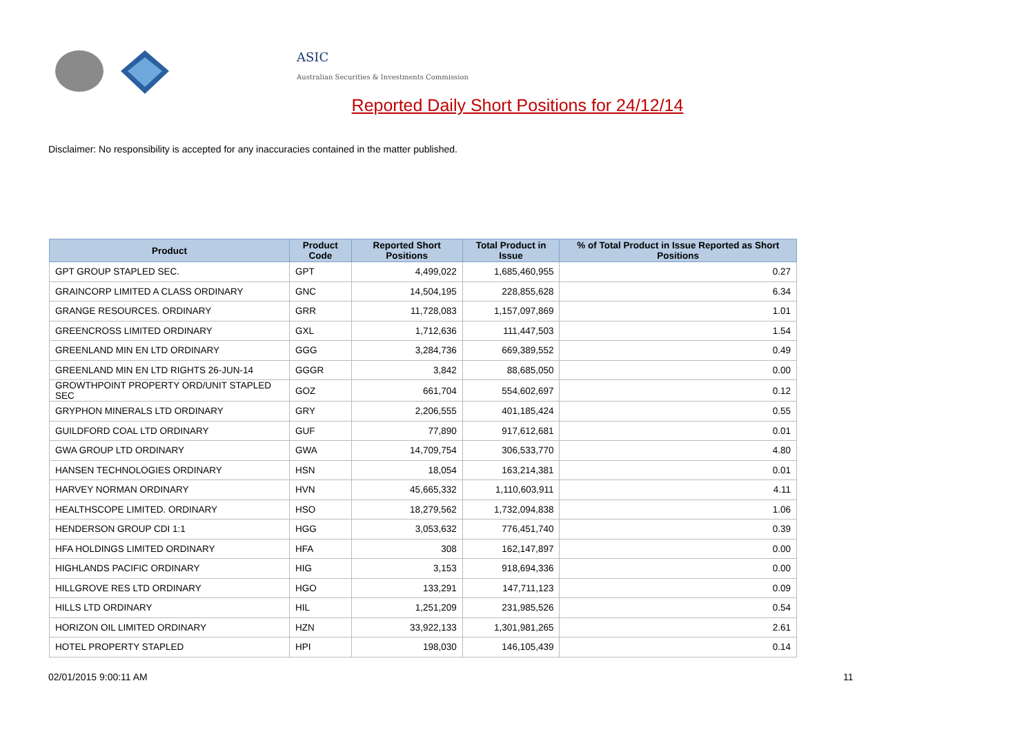ASIC
Australian Securities & Investments Commission
Reported Daily Short Positions for 24/12/14
Disclaimer: No responsibility is accepted for any inaccuracies contained in the matter published.
| Product | Product Code | Reported Short Positions | Total Product in Issue | % of Total Product in Issue Reported as Short Positions |
| --- | --- | --- | --- | --- |
| GPT GROUP STAPLED SEC. | GPT | 4,499,022 | 1,685,460,955 | 0.27 |
| GRAINCORP LIMITED A CLASS ORDINARY | GNC | 14,504,195 | 228,855,628 | 6.34 |
| GRANGE RESOURCES. ORDINARY | GRR | 11,728,083 | 1,157,097,869 | 1.01 |
| GREENCROSS LIMITED ORDINARY | GXL | 1,712,636 | 111,447,503 | 1.54 |
| GREENLAND MIN EN LTD ORDINARY | GGG | 3,284,736 | 669,389,552 | 0.49 |
| GREENLAND MIN EN LTD RIGHTS 26-JUN-14 | GGGR | 3,842 | 88,685,050 | 0.00 |
| GROWTHPOINT PROPERTY ORD/UNIT STAPLED SEC | GOZ | 661,704 | 554,602,697 | 0.12 |
| GRYPHON MINERALS LTD ORDINARY | GRY | 2,206,555 | 401,185,424 | 0.55 |
| GUILDFORD COAL LTD ORDINARY | GUF | 77,890 | 917,612,681 | 0.01 |
| GWA GROUP LTD ORDINARY | GWA | 14,709,754 | 306,533,770 | 4.80 |
| HANSEN TECHNOLOGIES ORDINARY | HSN | 18,054 | 163,214,381 | 0.01 |
| HARVEY NORMAN ORDINARY | HVN | 45,665,332 | 1,110,603,911 | 4.11 |
| HEALTHSCOPE LIMITED. ORDINARY | HSO | 18,279,562 | 1,732,094,838 | 1.06 |
| HENDERSON GROUP CDI 1:1 | HGG | 3,053,632 | 776,451,740 | 0.39 |
| HFA HOLDINGS LIMITED ORDINARY | HFA | 308 | 162,147,897 | 0.00 |
| HIGHLANDS PACIFIC ORDINARY | HIG | 3,153 | 918,694,336 | 0.00 |
| HILLGROVE RES LTD ORDINARY | HGO | 133,291 | 147,711,123 | 0.09 |
| HILLS LTD ORDINARY | HIL | 1,251,209 | 231,985,526 | 0.54 |
| HORIZON OIL LIMITED ORDINARY | HZN | 33,922,133 | 1,301,981,265 | 2.61 |
| HOTEL PROPERTY STAPLED | HPI | 198,030 | 146,105,439 | 0.14 |
02/01/2015 9:00:11 AM 11